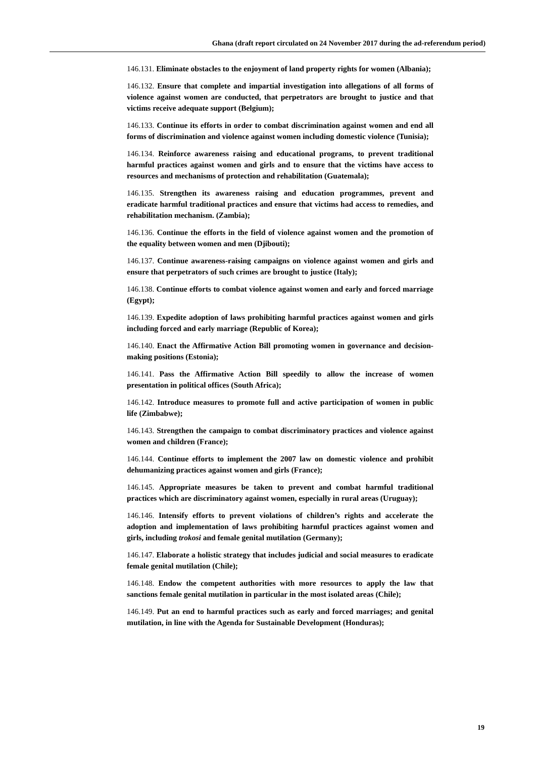Ghana (draft report circulated on 24 November 2017 during the ad-referendum period)
146.131. Eliminate obstacles to the enjoyment of land property rights for women (Albania);
146.132. Ensure that complete and impartial investigation into allegations of all forms of violence against women are conducted, that perpetrators are brought to justice and that victims receive adequate support (Belgium);
146.133. Continue its efforts in order to combat discrimination against women and end all forms of discrimination and violence against women including domestic violence (Tunisia);
146.134. Reinforce awareness raising and educational programs, to prevent traditional harmful practices against women and girls and to ensure that the victims have access to resources and mechanisms of protection and rehabilitation (Guatemala);
146.135. Strengthen its awareness raising and education programmes, prevent and eradicate harmful traditional practices and ensure that victims had access to remedies, and rehabilitation mechanism. (Zambia);
146.136. Continue the efforts in the field of violence against women and the promotion of the equality between women and men (Djibouti);
146.137. Continue awareness-raising campaigns on violence against women and girls and ensure that perpetrators of such crimes are brought to justice (Italy);
146.138. Continue efforts to combat violence against women and early and forced marriage (Egypt);
146.139. Expedite adoption of laws prohibiting harmful practices against women and girls including forced and early marriage (Republic of Korea);
146.140. Enact the Affirmative Action Bill promoting women in governance and decision-making positions (Estonia);
146.141. Pass the Affirmative Action Bill speedily to allow the increase of women presentation in political offices (South Africa);
146.142. Introduce measures to promote full and active participation of women in public life (Zimbabwe);
146.143. Strengthen the campaign to combat discriminatory practices and violence against women and children (France);
146.144. Continue efforts to implement the 2007 law on domestic violence and prohibit dehumanizing practices against women and girls (France);
146.145. Appropriate measures be taken to prevent and combat harmful traditional practices which are discriminatory against women, especially in rural areas (Uruguay);
146.146. Intensify efforts to prevent violations of children’s rights and accelerate the adoption and implementation of laws prohibiting harmful practices against women and girls, including trokosi and female genital mutilation (Germany);
146.147. Elaborate a holistic strategy that includes judicial and social measures to eradicate female genital mutilation (Chile);
146.148. Endow the competent authorities with more resources to apply the law that sanctions female genital mutilation in particular in the most isolated areas (Chile);
146.149. Put an end to harmful practices such as early and forced marriages; and genital mutilation, in line with the Agenda for Sustainable Development (Honduras);
19